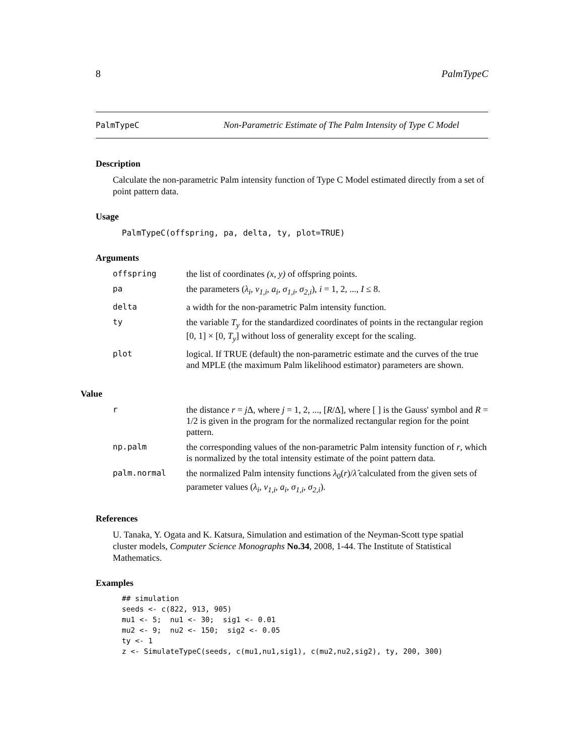8 PalmTypeC
PalmTypeC Non-Parametric Estimate of The Palm Intensity of Type C Model
Description
Calculate the non-parametric Palm intensity function of Type C Model estimated directly from a set of point pattern data.
Usage
PalmTypeC(offspring, pa, delta, ty, plot=TRUE)
Arguments
| offspring | the list of coordinates (x, y) of offspring points. |
| pa | the parameters ( λ<sub>i</sub>, ν<sub>1,i</sub>, a<sub>i</sub>, σ<sub>1,i</sub>, σ<sub>2,i</sub> ), i = 1, 2, ..., I ≤ 8. |
| delta | a width for the non-parametric Palm intensity function. |
| ty | the variable T<sub>y</sub> for the standardized coordinates of points in the rectangular region [0, 1] × [0, T<sub>y</sub> ] without loss of generality except for the scaling. |
| plot | logical. If TRUE (default) the non-parametric estimate and the curves of the true and MPLE (the maximum Palm likelihood estimator) parameters are shown. |
Value
| r | the distance r = j Δ, where j = 1, 2, ..., [ R /Δ], where [ ] is the Gauss' symbol and R = 1/2 is given in the program for the normalized rectangular region for the point pattern. |
| np.palm | the corresponding values of the non-parametric Palm intensity function of r , which is normalized by the total intensity estimate of the point pattern data. |
| palm.normal | the normalized Palm intensity functions λ<sub>0</sub>( r )/ λ̂ calculated from the given sets of parameter values ( λ<sub>i</sub>, ν<sub>1,i</sub>, a<sub>i</sub>, σ<sub>1,i</sub>, σ<sub>2,i</sub> ). |
References
U. Tanaka, Y. Ogata and K. Katsura, Simulation and estimation of the Neyman-Scott type spatial cluster models, Computer Science Monographs No.34, 2008, 1-44. The Institute of Statistical Mathematics.
Examples
## simulation
seeds <- c(822, 913, 905)
mu1 <- 5;  nu1 <- 30;  sig1 <- 0.01
mu2 <- 9;  nu2 <- 150;  sig2 <- 0.05
ty <- 1
z <- SimulateTypeC(seeds, c(mu1,nu1,sig1), c(mu2,nu2,sig2), ty, 200, 300)